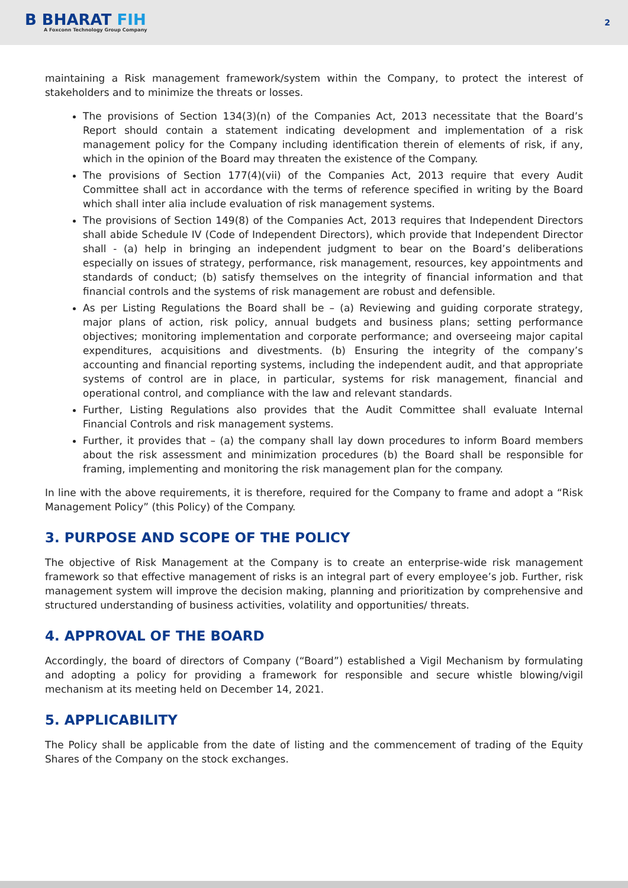B BHARAT FIH
A Foxconn Technology Group Company
2
maintaining a Risk management framework/system within the Company, to protect the interest of stakeholders and to minimize the threats or losses.
The provisions of Section 134(3)(n) of the Companies Act, 2013 necessitate that the Board’s Report should contain a statement indicating development and implementation of a risk management policy for the Company including identification therein of elements of risk, if any, which in the opinion of the Board may threaten the existence of the Company.
The provisions of Section 177(4)(vii) of the Companies Act, 2013 require that every Audit Committee shall act in accordance with the terms of reference specified in writing by the Board which shall inter alia include evaluation of risk management systems.
The provisions of Section 149(8) of the Companies Act, 2013 requires that Independent Directors shall abide Schedule IV (Code of Independent Directors), which provide that Independent Director shall - (a) help in bringing an independent judgment to bear on the Board’s deliberations especially on issues of strategy, performance, risk management, resources, key appointments and standards of conduct; (b) satisfy themselves on the integrity of financial information and that financial controls and the systems of risk management are robust and defensible.
As per Listing Regulations the Board shall be – (a) Reviewing and guiding corporate strategy, major plans of action, risk policy, annual budgets and business plans; setting performance objectives; monitoring implementation and corporate performance; and overseeing major capital expenditures, acquisitions and divestments. (b) Ensuring the integrity of the company’s accounting and financial reporting systems, including the independent audit, and that appropriate systems of control are in place, in particular, systems for risk management, financial and operational control, and compliance with the law and relevant standards.
Further, Listing Regulations also provides that the Audit Committee shall evaluate Internal Financial Controls and risk management systems.
Further, it provides that – (a) the company shall lay down procedures to inform Board members about the risk assessment and minimization procedures (b) the Board shall be responsible for framing, implementing and monitoring the risk management plan for the company.
In line with the above requirements, it is therefore, required for the Company to frame and adopt a “Risk Management Policy” (this Policy) of the Company.
3. PURPOSE AND SCOPE OF THE POLICY
The objective of Risk Management at the Company is to create an enterprise-wide risk management framework so that effective management of risks is an integral part of every employee’s job. Further, risk management system will improve the decision making, planning and prioritization by comprehensive and structured understanding of business activities, volatility and opportunities/ threats.
4. APPROVAL OF THE BOARD
Accordingly, the board of directors of Company (“Board”) established a Vigil Mechanism by formulating and adopting a policy for providing a framework for responsible and secure whistle blowing/vigil mechanism at its meeting held on December 14, 2021.
5. APPLICABILITY
The Policy shall be applicable from the date of listing and the commencement of trading of the Equity Shares of the Company on the stock exchanges.